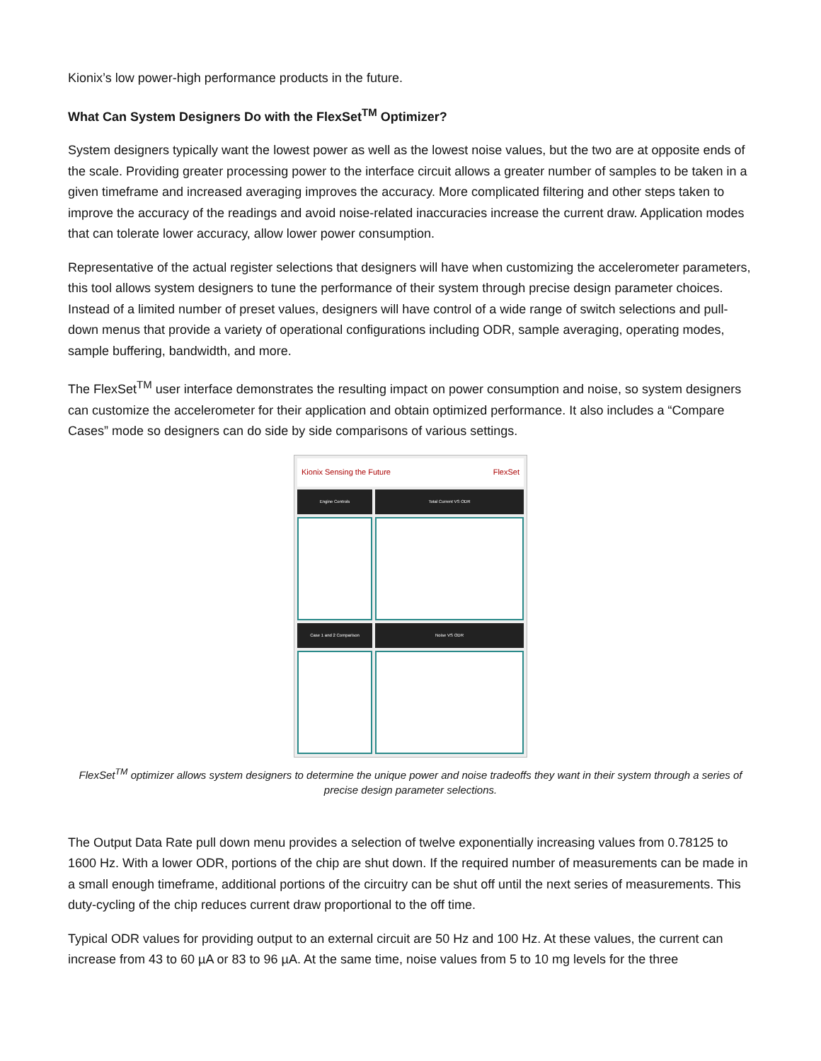Kionix’s low power-high performance products in the future.
What Can System Designers Do with the FlexSet<sup>TM</sup> Optimizer?
System designers typically want the lowest power as well as the lowest noise values, but the two are at opposite ends of the scale. Providing greater processing power to the interface circuit allows a greater number of samples to be taken in a given timeframe and increased averaging improves the accuracy. More complicated filtering and other steps taken to improve the accuracy of the readings and avoid noise-related inaccuracies increase the current draw. Application modes that can tolerate lower accuracy, allow lower power consumption.
Representative of the actual register selections that designers will have when customizing the accelerometer parameters, this tool allows system designers to tune the performance of their system through precise design parameter choices. Instead of a limited number of preset values, designers will have control of a wide range of switch selections and pull-down menus that provide a variety of operational configurations including ODR, sample averaging, operating modes, sample buffering, bandwidth, and more.
The FlexSet<sup>TM</sup> user interface demonstrates the resulting impact on power consumption and noise, so system designers can customize the accelerometer for their application and obtain optimized performance. It also includes a “Compare Cases” mode so designers can do side by side comparisons of various settings.
Kionix Sensing the Future FlexSet
Engine Controls
Case 1 and 2 Comparison
Total Current VS ODR
Noise VS ODR
FlexSet<sup>TM</sup> optimizer allows system designers to determine the unique power and noise tradeoffs they want in their system through a series of precise design parameter selections.
The Output Data Rate pull down menu provides a selection of twelve exponentially increasing values from 0.78125 to 1600 Hz. With a lower ODR, portions of the chip are shut down. If the required number of measurements can be made in a small enough timeframe, additional portions of the circuitry can be shut off until the next series of measurements. This duty-cycling of the chip reduces current draw proportional to the off time.
Typical ODR values for providing output to an external circuit are 50 Hz and 100 Hz. At these values, the current can increase from 43 to 60 µA or 83 to 96 µA. At the same time, noise values from 5 to 10 mg levels for the three